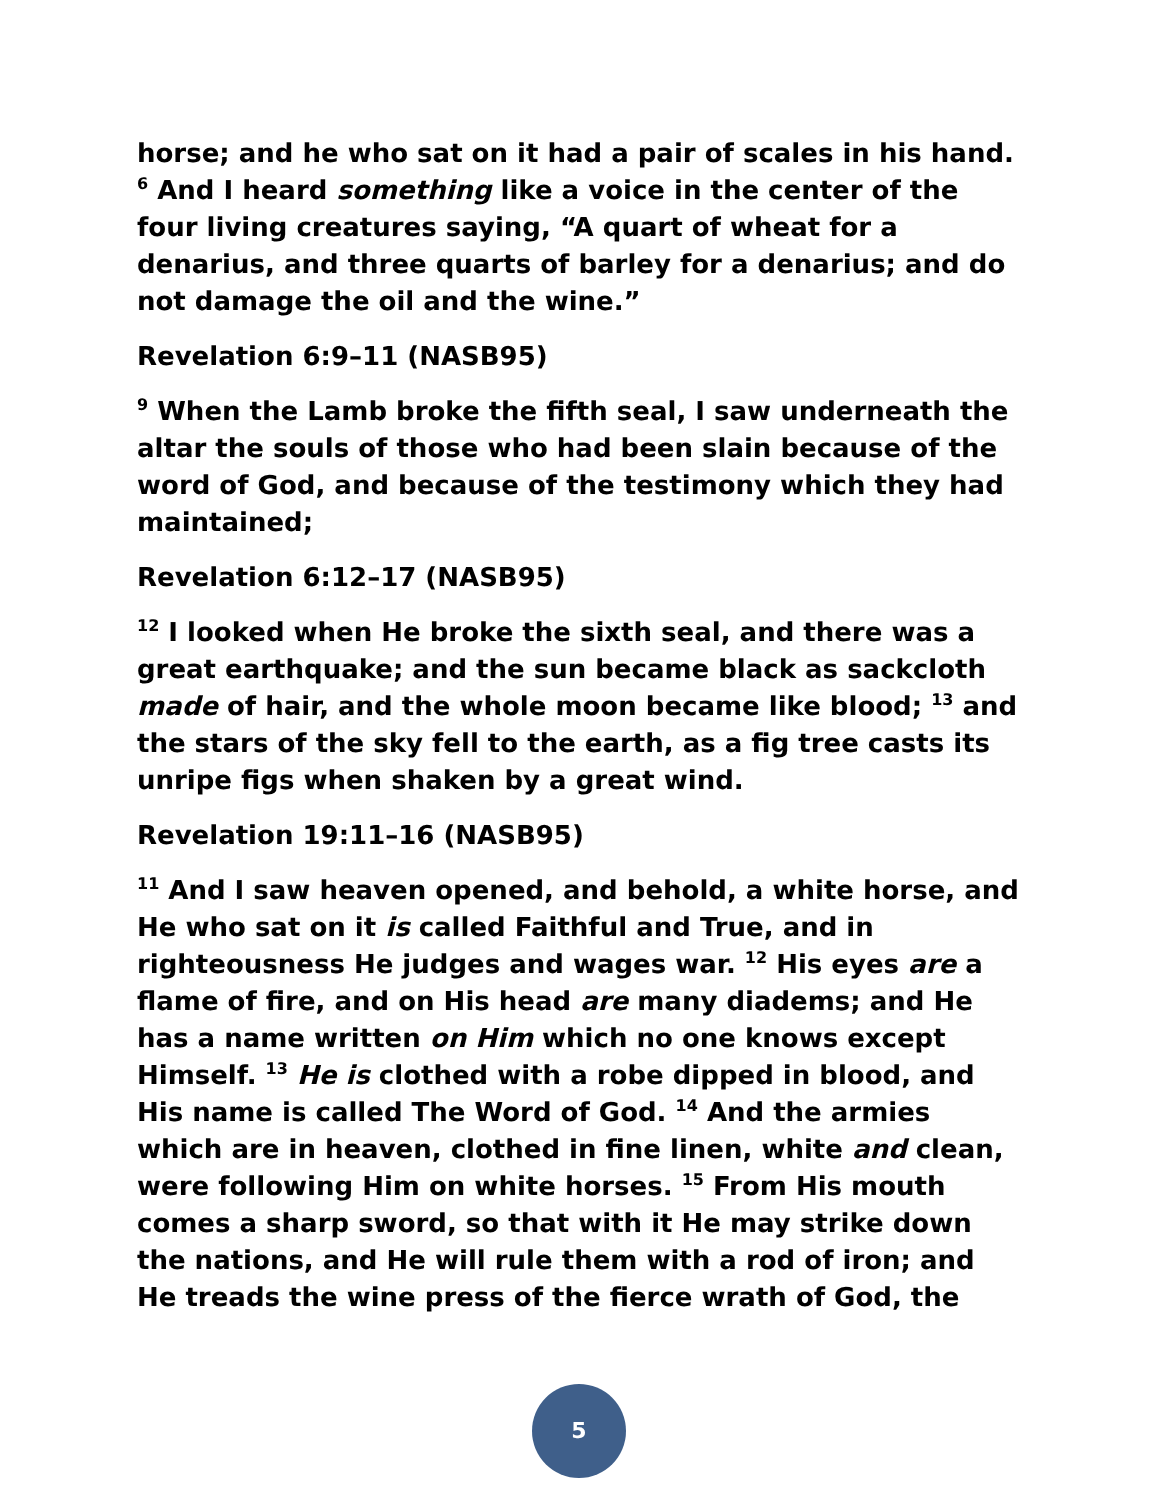horse; and he who sat on it had a pair of scales in his hand. <sup>6</sup> And I heard something like a voice in the center of the four living creatures saying, “A quart of wheat for a denarius, and three quarts of barley for a denarius; and do not damage the oil and the wine.”
Revelation 6:9–11 (NASB95)
<sup>9</sup> When the Lamb broke the fifth seal, I saw underneath the altar the souls of those who had been slain because of the word of God, and because of the testimony which they had maintained;
Revelation 6:12–17 (NASB95)
<sup>12</sup> I looked when He broke the sixth seal, and there was a great earthquake; and the sun became black as sackcloth made of hair, and the whole moon became like blood; <sup>13</sup> and the stars of the sky fell to the earth, as a fig tree casts its unripe figs when shaken by a great wind.
Revelation 19:11–16 (NASB95)
<sup>11</sup> And I saw heaven opened, and behold, a white horse, and He who sat on it is called Faithful and True, and in righteousness He judges and wages war. <sup>12</sup> His eyes are a flame of fire, and on His head are many diadems; and He has a name written on Him which no one knows except Himself. <sup>13</sup> He is clothed with a robe dipped in blood, and His name is called The Word of God. <sup>14</sup> And the armies which are in heaven, clothed in fine linen, white and clean, were following Him on white horses. <sup>15</sup> From His mouth comes a sharp sword, so that with it He may strike down the nations, and He will rule them with a rod of iron; and He treads the wine press of the fierce wrath of God, the
5